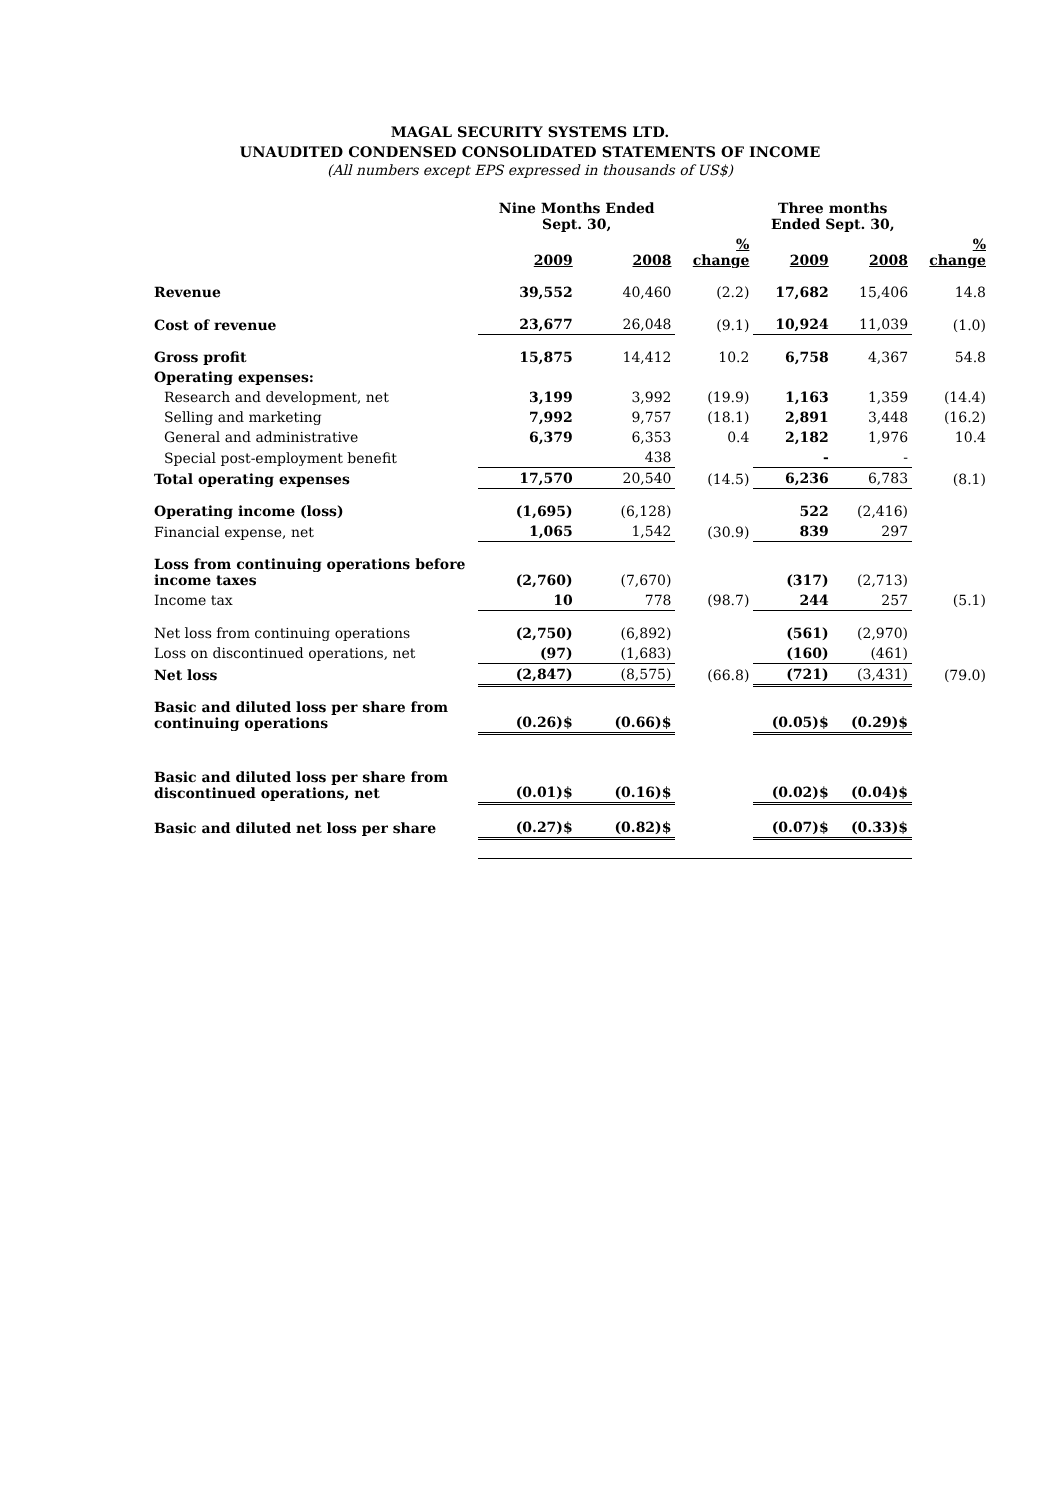MAGAL SECURITY SYSTEMS LTD.
UNAUDITED CONDENSED CONSOLIDATED STATEMENTS OF INCOME
(All numbers except EPS expressed in thousands of US$)
| | Nine Months Ended Sept. 30, | | | Three months Ended Sept. 30, | | |
| --- | --- | --- | --- | --- | --- | --- |
| | 2009 | 2008 | % change | 2009 | 2008 | % change |
| Revenue | 39,552 | 40,460 | (2.2) | 17,682 | 15,406 | 14.8 |
| Cost of revenue | 23,677 | 26,048 | (9.1) | 10,924 | 11,039 | (1.0) |
| Gross profit | 15,875 | 14,412 | 10.2 | 6,758 | 4,367 | 54.8 |
| Operating expenses: | | | | | | |
| Research and development, net | 3,199 | 3,992 | (19.9) | 1,163 | 1,359 | (14.4) |
| Selling and marketing | 7,992 | 9,757 | (18.1) | 2,891 | 3,448 | (16.2) |
| General and administrative | 6,379 | 6,353 | 0.4 | 2,182 | 1,976 | 10.4 |
| Special post-employment benefit | | 438 | | - | - | |
| Total operating expenses | 17,570 | 20,540 | (14.5) | 6,236 | 6,783 | (8.1) |
| Operating income (loss) | (1,695) | (6,128) | | 522 | (2,416) | |
| Financial expense, net | 1,065 | 1,542 | (30.9) | 839 | 297 | |
| Loss from continuing operations before income taxes | (2,760) | (7,670) | | (317) | (2,713) | |
| Income tax | 10 | 778 | (98.7) | 244 | 257 | (5.1) |
| Net loss from continuing operations | (2,750) | (6,892) | | (561) | (2,970) | |
| Loss on discontinued operations, net | (97) | (1,683) | | (160) | (461) | |
| Net loss | (2,847) | (8,575) | (66.8) | (721) | (3,431) | (79.0) |
| Basic and diluted loss per share from continuing operations | (0.26)$ | (0.66)$ | | (0.05)$ | (0.29)$ | |
| Basic and diluted loss per share from discontinued operations, net | (0.01)$ | (0.16)$ | | (0.02)$ | (0.04)$ | |
| Basic and diluted net loss per share | (0.27)$ | (0.82)$ | | (0.07)$ | (0.33)$ | |